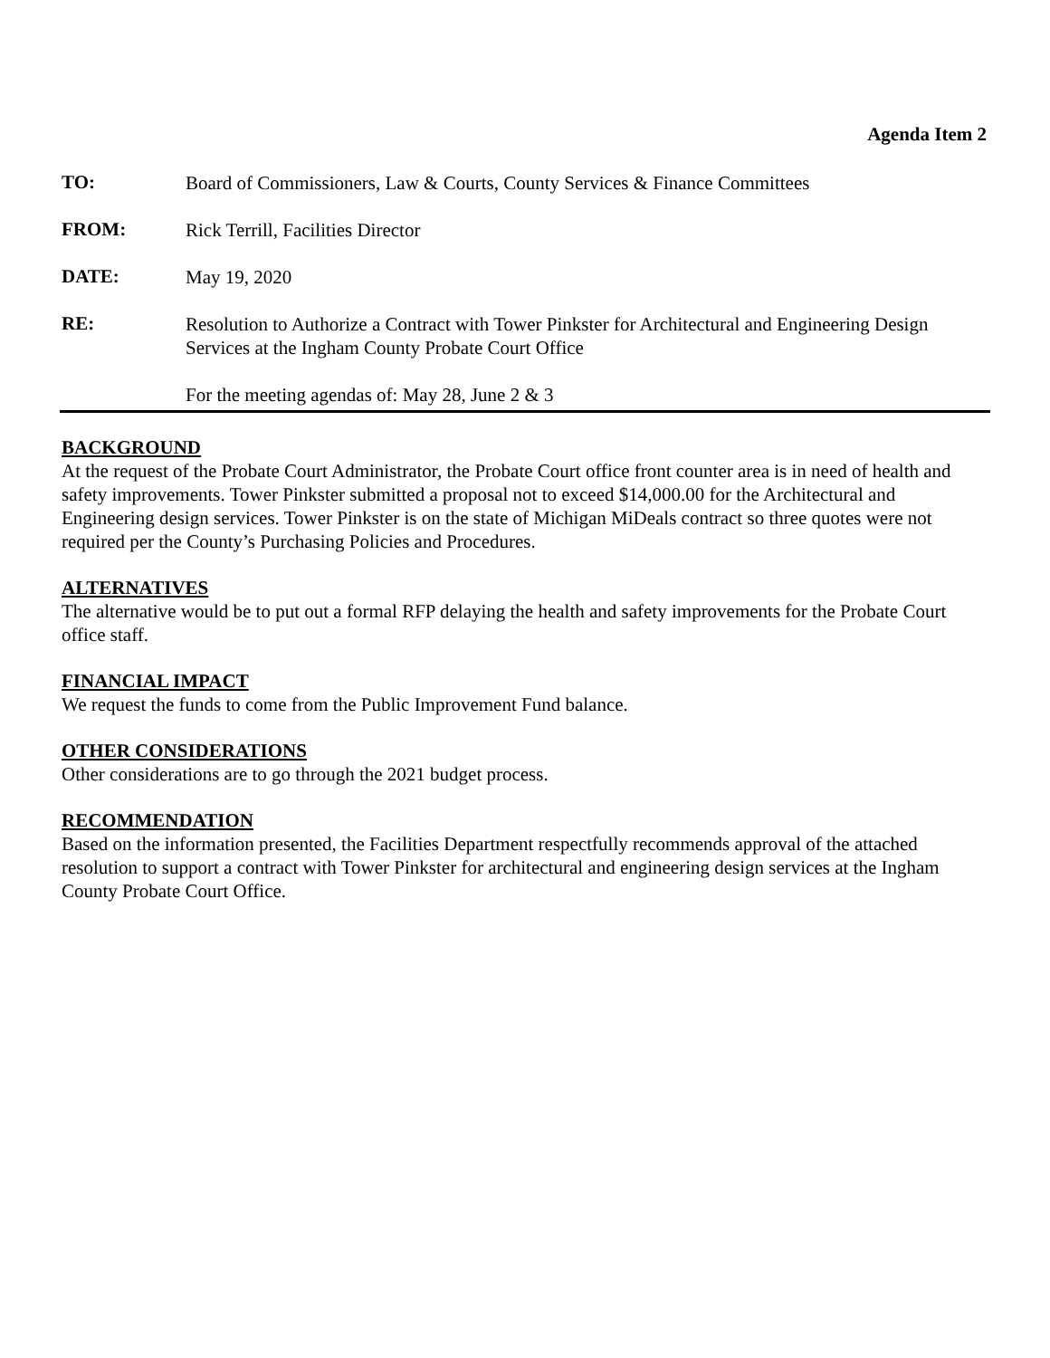Agenda Item 2
TO:
Board of Commissioners, Law & Courts, County Services & Finance Committees
FROM:
Rick Terrill, Facilities Director
DATE:
May 19, 2020
RE:
Resolution to Authorize a Contract with Tower Pinkster for Architectural and Engineering Design Services at the Ingham County Probate Court Office
For the meeting agendas of: May 28, June 2 & 3
BACKGROUND
At the request of the Probate Court Administrator, the Probate Court office front counter area is in need of health and safety improvements. Tower Pinkster submitted a proposal not to exceed $14,000.00 for the Architectural and Engineering design services. Tower Pinkster is on the state of Michigan MiDeals contract so three quotes were not required per the County’s Purchasing Policies and Procedures.
ALTERNATIVES
The alternative would be to put out a formal RFP delaying the health and safety improvements for the Probate Court office staff.
FINANCIAL IMPACT
We request the funds to come from the Public Improvement Fund balance.
OTHER CONSIDERATIONS
Other considerations are to go through the 2021 budget process.
RECOMMENDATION
Based on the information presented, the Facilities Department respectfully recommends approval of the attached resolution to support a contract with Tower Pinkster for architectural and engineering design services at the Ingham County Probate Court Office.